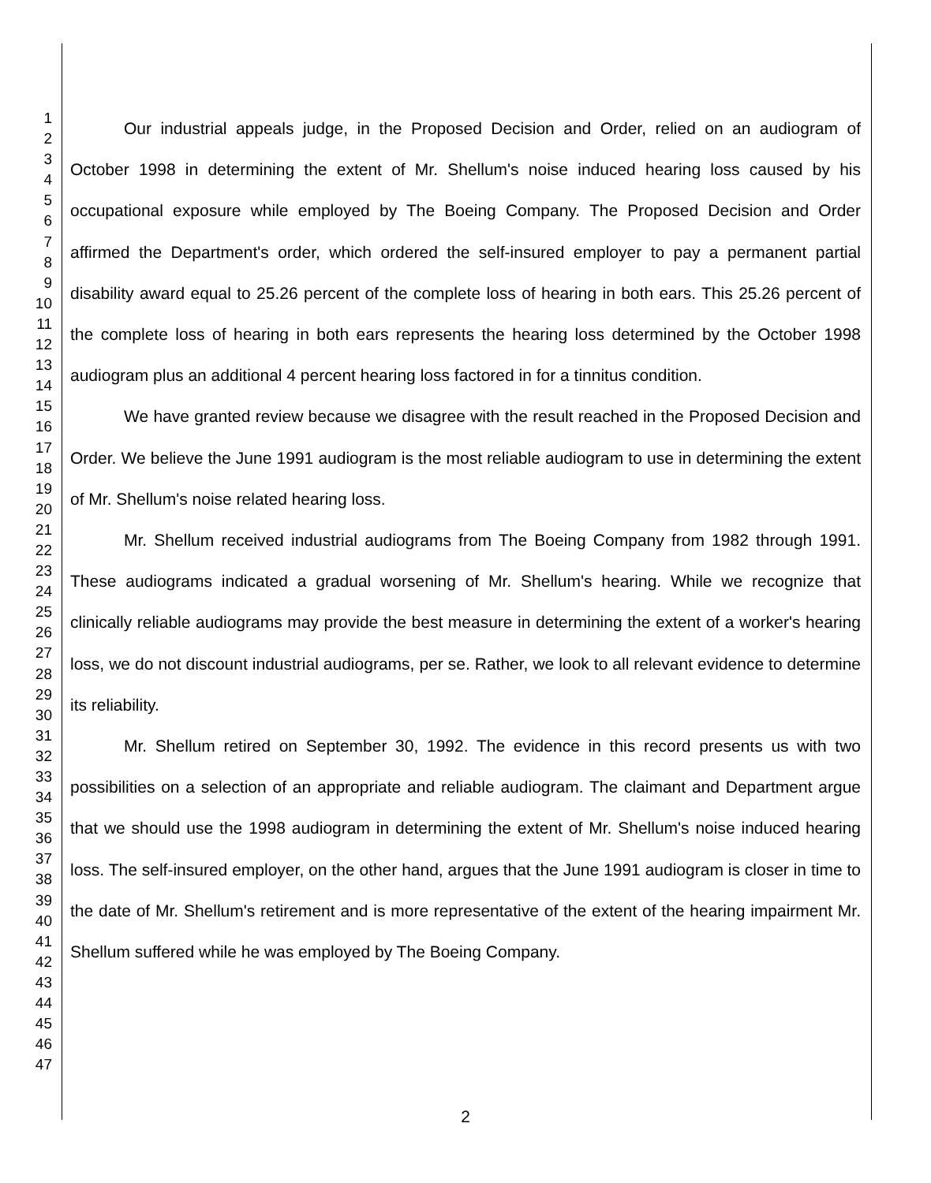1
2
3
4
5
6
7
8
9
10
11
12
13
14
15
16
17
18
19
20
21
22
23
24
25
26
27
28
29
30
31
32
33
34
35
36
37
38
39
40
41
42
43
44
45
46
47
Our industrial appeals judge, in the Proposed Decision and Order, relied on an audiogram of October 1998 in determining the extent of Mr. Shellum's noise induced hearing loss caused by his occupational exposure while employed by The Boeing Company. The Proposed Decision and Order affirmed the Department's order, which ordered the self-insured employer to pay a permanent partial disability award equal to 25.26 percent of the complete loss of hearing in both ears. This 25.26 percent of the complete loss of hearing in both ears represents the hearing loss determined by the October 1998 audiogram plus an additional 4 percent hearing loss factored in for a tinnitus condition.
We have granted review because we disagree with the result reached in the Proposed Decision and Order. We believe the June 1991 audiogram is the most reliable audiogram to use in determining the extent of Mr. Shellum's noise related hearing loss.
Mr. Shellum received industrial audiograms from The Boeing Company from 1982 through 1991. These audiograms indicated a gradual worsening of Mr. Shellum's hearing. While we recognize that clinically reliable audiograms may provide the best measure in determining the extent of a worker's hearing loss, we do not discount industrial audiograms, per se. Rather, we look to all relevant evidence to determine its reliability.
Mr. Shellum retired on September 30, 1992. The evidence in this record presents us with two possibilities on a selection of an appropriate and reliable audiogram. The claimant and Department argue that we should use the 1998 audiogram in determining the extent of Mr. Shellum's noise induced hearing loss. The self-insured employer, on the other hand, argues that the June 1991 audiogram is closer in time to the date of Mr. Shellum's retirement and is more representative of the extent of the hearing impairment Mr. Shellum suffered while he was employed by The Boeing Company.
2